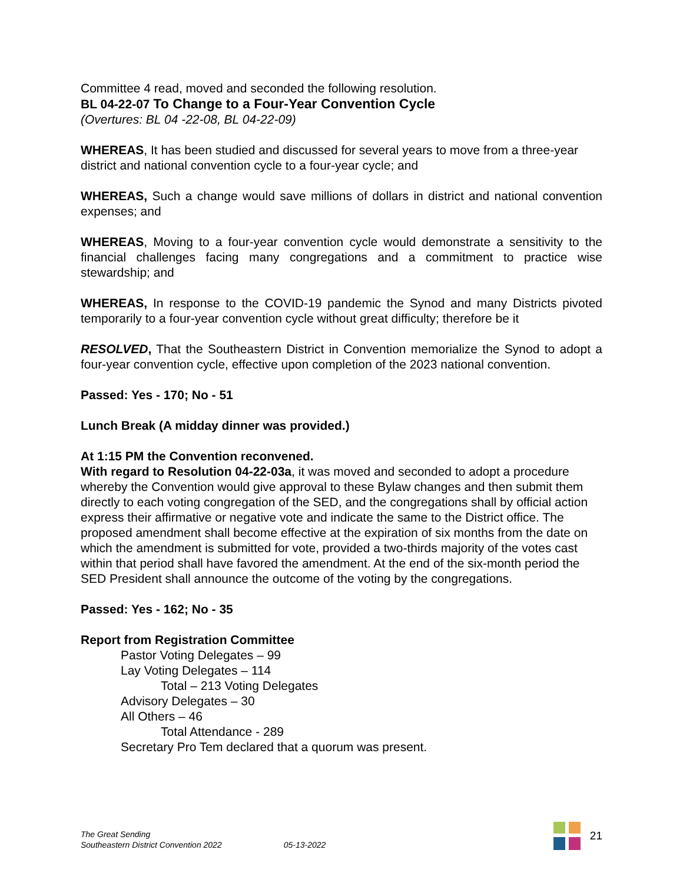Committee 4 read, moved and seconded the following resolution.
BL 04-22-07 To Change to a Four-Year Convention Cycle
(Overtures: BL 04 -22-08, BL 04-22-09)
WHEREAS, It has been studied and discussed for several years to move from a three-year district and national convention cycle to a four-year cycle; and
WHEREAS, Such a change would save millions of dollars in district and national convention expenses; and
WHEREAS, Moving to a four-year convention cycle would demonstrate a sensitivity to the financial challenges facing many congregations and a commitment to practice wise stewardship; and
WHEREAS, In response to the COVID-19 pandemic the Synod and many Districts pivoted temporarily to a four-year convention cycle without great difficulty; therefore be it
RESOLVED, That the Southeastern District in Convention memorialize the Synod to adopt a four-year convention cycle, effective upon completion of the 2023 national convention.
Passed: Yes - 170; No - 51
Lunch Break (A midday dinner was provided.)
At 1:15 PM the Convention reconvened.
With regard to Resolution 04-22-03a, it was moved and seconded to adopt a procedure whereby the Convention would give approval to these Bylaw changes and then submit them directly to each voting congregation of the SED, and the congregations shall by official action express their affirmative or negative vote and indicate the same to the District office. The proposed amendment shall become effective at the expiration of six months from the date on which the amendment is submitted for vote, provided a two-thirds majority of the votes cast within that period shall have favored the amendment. At the end of the six-month period the SED President shall announce the outcome of the voting by the congregations.
Passed: Yes - 162; No - 35
Report from Registration Committee
Pastor Voting Delegates – 99
Lay Voting Delegates – 114
Total – 213 Voting Delegates
Advisory Delegates – 30
All Others – 46
Total Attendance - 289
Secretary Pro Tem declared that a quorum was present.
The Great Sending
Southeastern District Convention 2022
05-13-2022
21